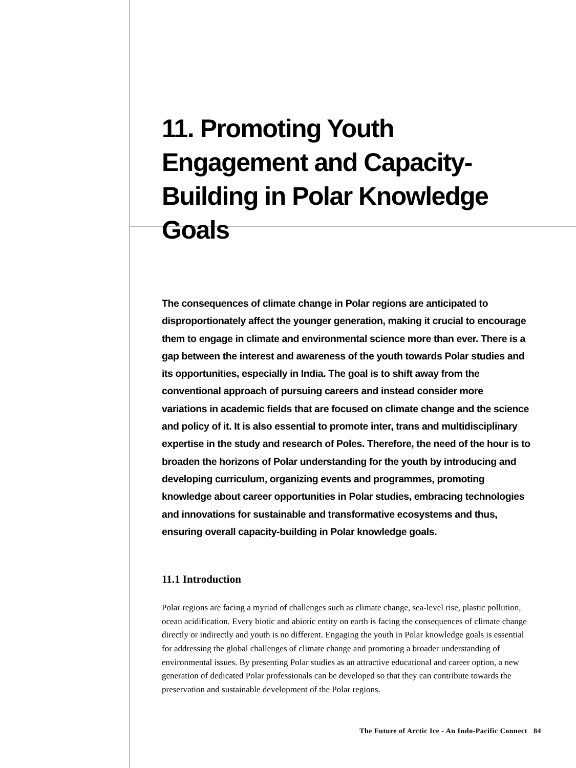11. Promoting Youth Engagement and Capacity-Building in Polar Knowledge Goals
The consequences of climate change in Polar regions are anticipated to disproportionately affect the younger generation, making it crucial to encourage them to engage in climate and environmental science more than ever. There is a gap between the interest and awareness of the youth towards Polar studies and its opportunities, especially in India. The goal is to shift away from the conventional approach of pursuing careers and instead consider more variations in academic fields that are focused on climate change and the science and policy of it. It is also essential to promote inter, trans and multidisciplinary expertise in the study and research of Poles. Therefore, the need of the hour is to broaden the horizons of Polar understanding for the youth by introducing and developing curriculum, organizing events and programmes, promoting knowledge about career opportunities in Polar studies, embracing technologies and innovations for sustainable and transformative ecosystems and thus, ensuring overall capacity-building in Polar knowledge goals.
11.1 Introduction
Polar regions are facing a myriad of challenges such as climate change, sea-level rise, plastic pollution, ocean acidification. Every biotic and abiotic entity on earth is facing the consequences of climate change directly or indirectly and youth is no different. Engaging the youth in Polar knowledge goals is essential for addressing the global challenges of climate change and promoting a broader understanding of environmental issues. By presenting Polar studies as an attractive educational and career option, a new generation of dedicated Polar professionals can be developed so that they can contribute towards the preservation and sustainable development of the Polar regions.
The Future of Arctic Ice - An Indo-Pacific Connect 84